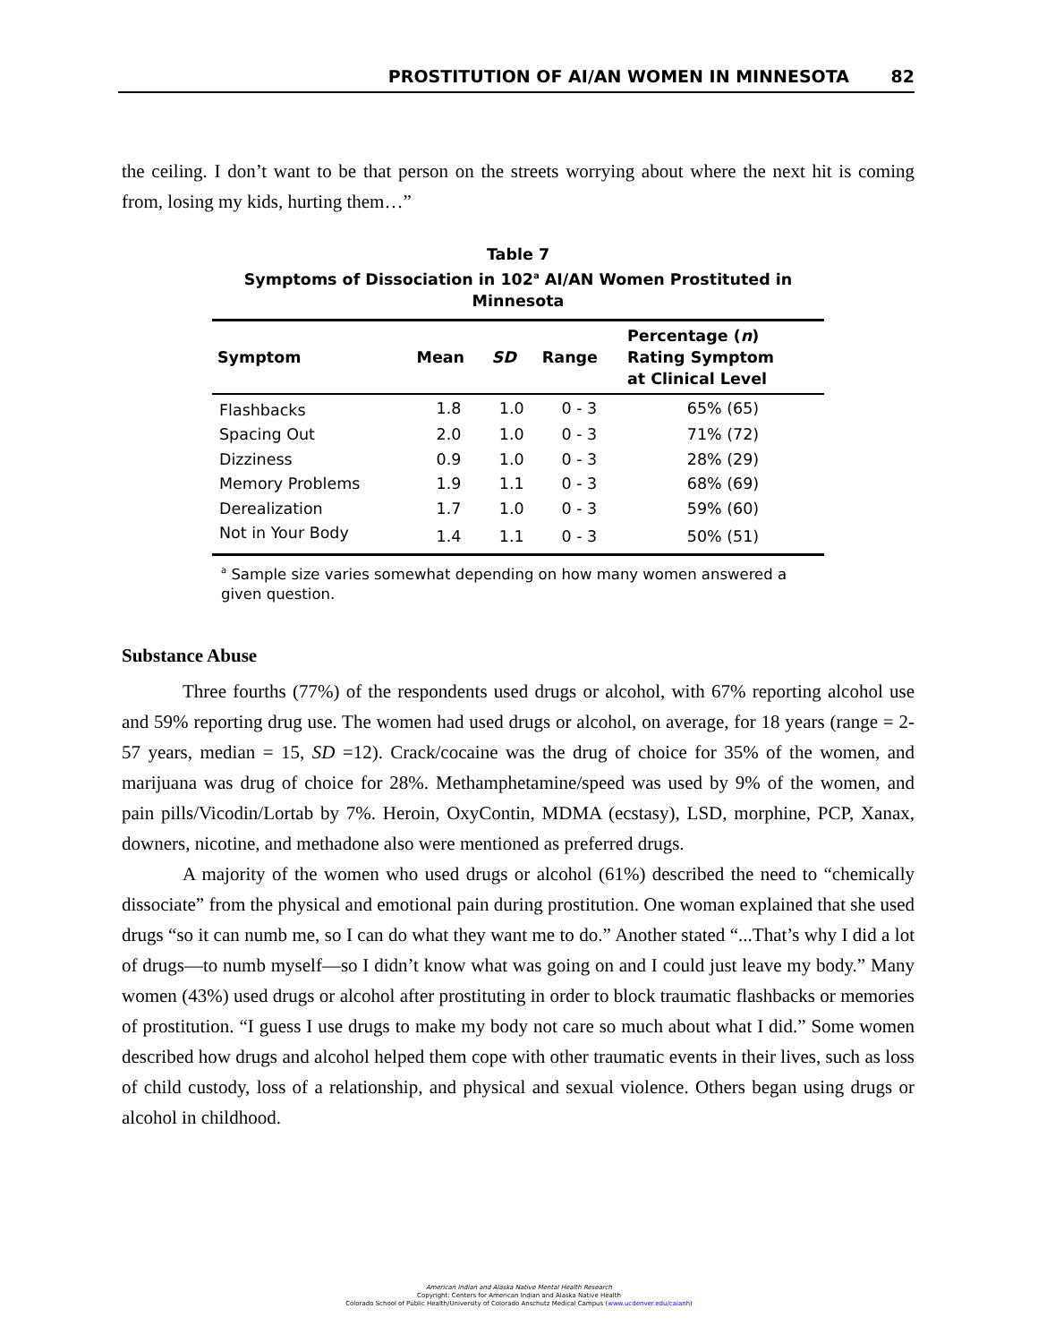PROSTITUTION OF AI/AN WOMEN IN MINNESOTA 82
the ceiling. I don’t want to be that person on the streets worrying about where the next hit is coming from, losing my kids, hurting them…”
Table 7
Symptoms of Dissociation in 102<sup>a</sup> AI/AN Women Prostituted in Minnesota
| Symptom | Mean | SD | Range | Percentage ( n ) Rating Symptom at Clinical Level |
| --- | --- | --- | --- | --- |
| Flashbacks | 1.8 | 1.0 | 0 - 3 | 65% (65) |
| Spacing Out | 2.0 | 1.0 | 0 - 3 | 71% (72) |
| Dizziness | 0.9 | 1.0 | 0 - 3 | 28% (29) |
| Memory Problems | 1.9 | 1.1 | 0 - 3 | 68% (69) |
| Derealization | 1.7 | 1.0 | 0 - 3 | 59% (60) |
| Not in Your Body | 1.4 | 1.1 | 0 - 3 | 50% (51) |
<sup>a</sup> Sample size varies somewhat depending on how many women answered a given question.
Substance Abuse
Three fourths (77%) of the respondents used drugs or alcohol, with 67% reporting alcohol use and 59% reporting drug use. The women had used drugs or alcohol, on average, for 18 years (range = 2-57 years, median = 15, SD =12). Crack/cocaine was the drug of choice for 35% of the women, and marijuana was drug of choice for 28%. Methamphetamine/speed was used by 9% of the women, and pain pills/Vicodin/Lortab by 7%. Heroin, OxyContin, MDMA (ecstasy), LSD, morphine, PCP, Xanax, downers, nicotine, and methadone also were mentioned as preferred drugs.
A majority of the women who used drugs or alcohol (61%) described the need to “chemically dissociate” from the physical and emotional pain during prostitution. One woman explained that she used drugs “so it can numb me, so I can do what they want me to do.” Another stated “...That’s why I did a lot of drugs—to numb myself—so I didn’t know what was going on and I could just leave my body.” Many women (43%) used drugs or alcohol after prostituting in order to block traumatic flashbacks or memories of prostitution. “I guess I use drugs to make my body not care so much about what I did.” Some women described how drugs and alcohol helped them cope with other traumatic events in their lives, such as loss of child custody, loss of a relationship, and physical and sexual violence. Others began using drugs or alcohol in childhood.
American Indian and Alaska Native Mental Health Research
Copyright: Centers for American Indian and Alaska Native Health
Colorado School of Public Health/University of Colorado Anschutz Medical Campus (www.ucdenver.edu/caianh)